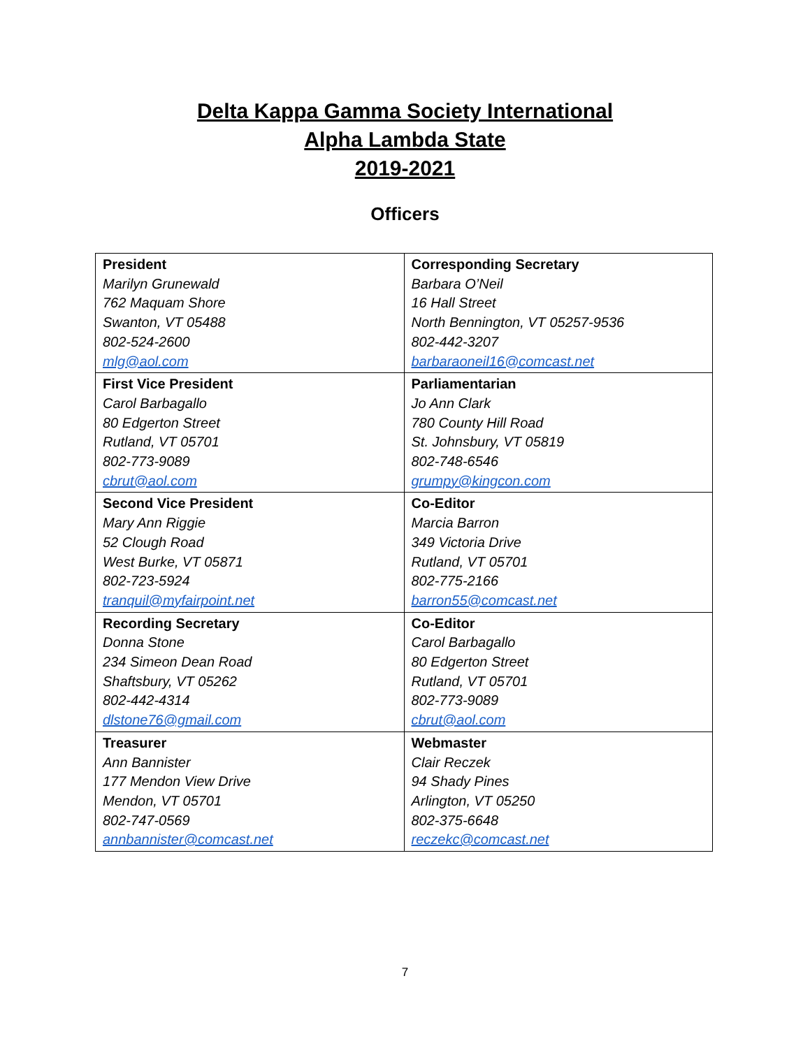Delta Kappa Gamma Society International
Alpha Lambda State
2019-2021
Officers
| President Marilyn Grunewald 762 Maquam Shore Swanton, VT 05488 802-524-2600 mlg@aol.com | Corresponding Secretary Barbara O’Neil 16 Hall Street North Bennington, VT 05257-9536 802-442-3207 barbaraoneil16@comcast.net |
| First Vice President Carol Barbagallo 80 Edgerton Street Rutland, VT 05701 802-773-9089 cbrut@aol.com | Parliamentarian Jo Ann Clark 780 County Hill Road St. Johnsbury, VT 05819 802-748-6546 grumpy@kingcon.com |
| Second Vice President Mary Ann Riggie 52 Clough Road West Burke, VT 05871 802-723-5924 tranquil@myfairpoint.net | Co-Editor Marcia Barron 349 Victoria Drive Rutland, VT 05701 802-775-2166 barron55@comcast.net |
| Recording Secretary Donna Stone 234 Simeon Dean Road Shaftsbury, VT 05262 802-442-4314 dlstone76@gmail.com | Co-Editor Carol Barbagallo 80 Edgerton Street Rutland, VT 05701 802-773-9089 cbrut@aol.com |
| Treasurer Ann Bannister 177 Mendon View Drive Mendon, VT 05701 802-747-0569 annbannister@comcast.net | Webmaster Clair Reczek 94 Shady Pines Arlington, VT 05250 802-375-6648 reczekc@comcast.net |
7